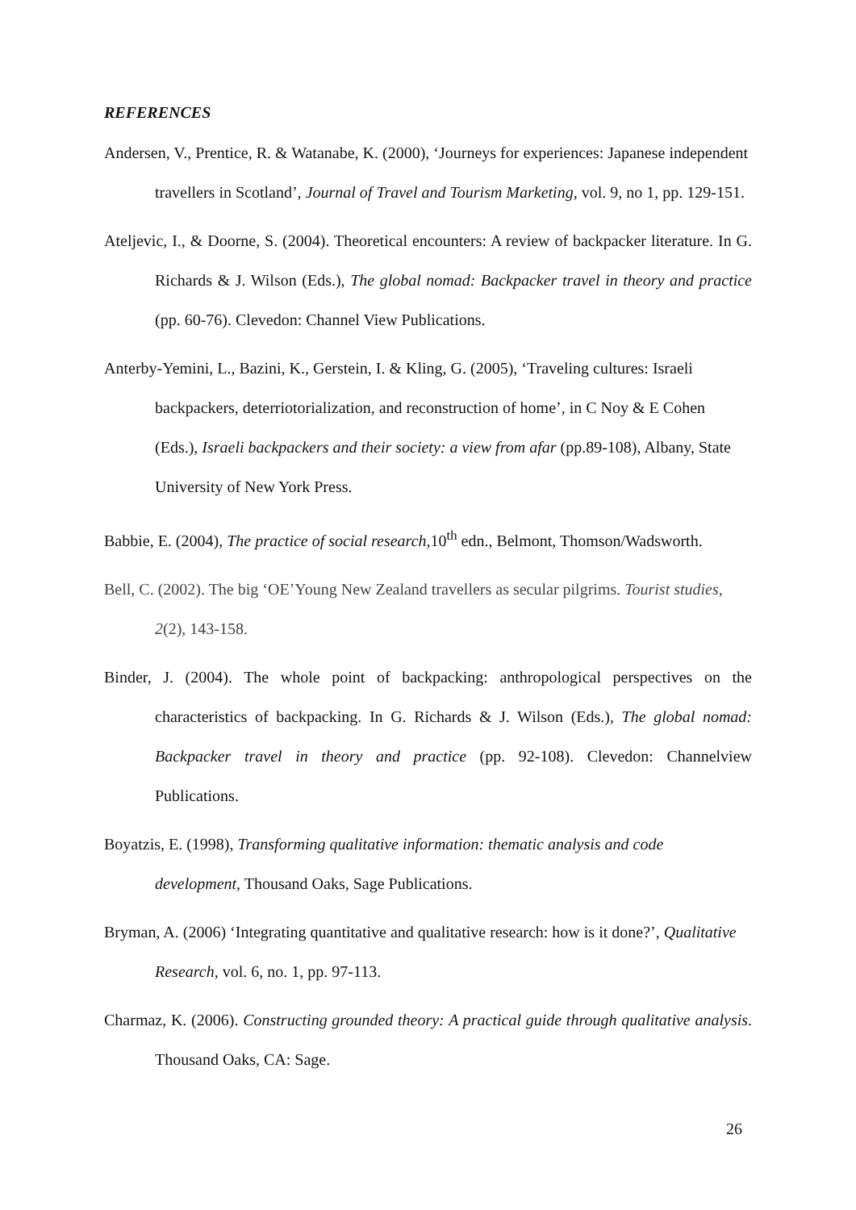REFERENCES
Andersen, V., Prentice, R. & Watanabe, K. (2000), ‘Journeys for experiences: Japanese independent travellers in Scotland’, Journal of Travel and Tourism Marketing, vol. 9, no 1, pp. 129-151.
Ateljevic, I., & Doorne, S. (2004). Theoretical encounters: A review of backpacker literature. In G. Richards & J. Wilson (Eds.), The global nomad: Backpacker travel in theory and practice (pp. 60-76). Clevedon: Channel View Publications.
Anterby-Yemini, L., Bazini, K., Gerstein, I. & Kling, G. (2005), ‘Traveling cultures: Israeli backpackers, deterriotorialization, and reconstruction of home’, in C Noy & E Cohen (Eds.), Israeli backpackers and their society: a view from afar (pp.89-108), Albany, State University of New York Press.
Babbie, E. (2004), The practice of social research,10<sup>th</sup> edn., Belmont, Thomson/Wadsworth.
Bell, C. (2002). The big ‘OE’Young New Zealand travellers as secular pilgrims. Tourist studies, 2(2), 143-158.
Binder, J. (2004). The whole point of backpacking: anthropological perspectives on the characteristics of backpacking. In G. Richards & J. Wilson (Eds.), The global nomad: Backpacker travel in theory and practice (pp. 92-108). Clevedon: Channelview Publications.
Boyatzis, E. (1998), Transforming qualitative information: thematic analysis and code development, Thousand Oaks, Sage Publications.
Bryman, A. (2006) ‘Integrating quantitative and qualitative research: how is it done?’, Qualitative Research, vol. 6, no. 1, pp. 97-113.
Charmaz, K. (2006). Constructing grounded theory: A practical guide through qualitative analysis. Thousand Oaks, CA: Sage.
26